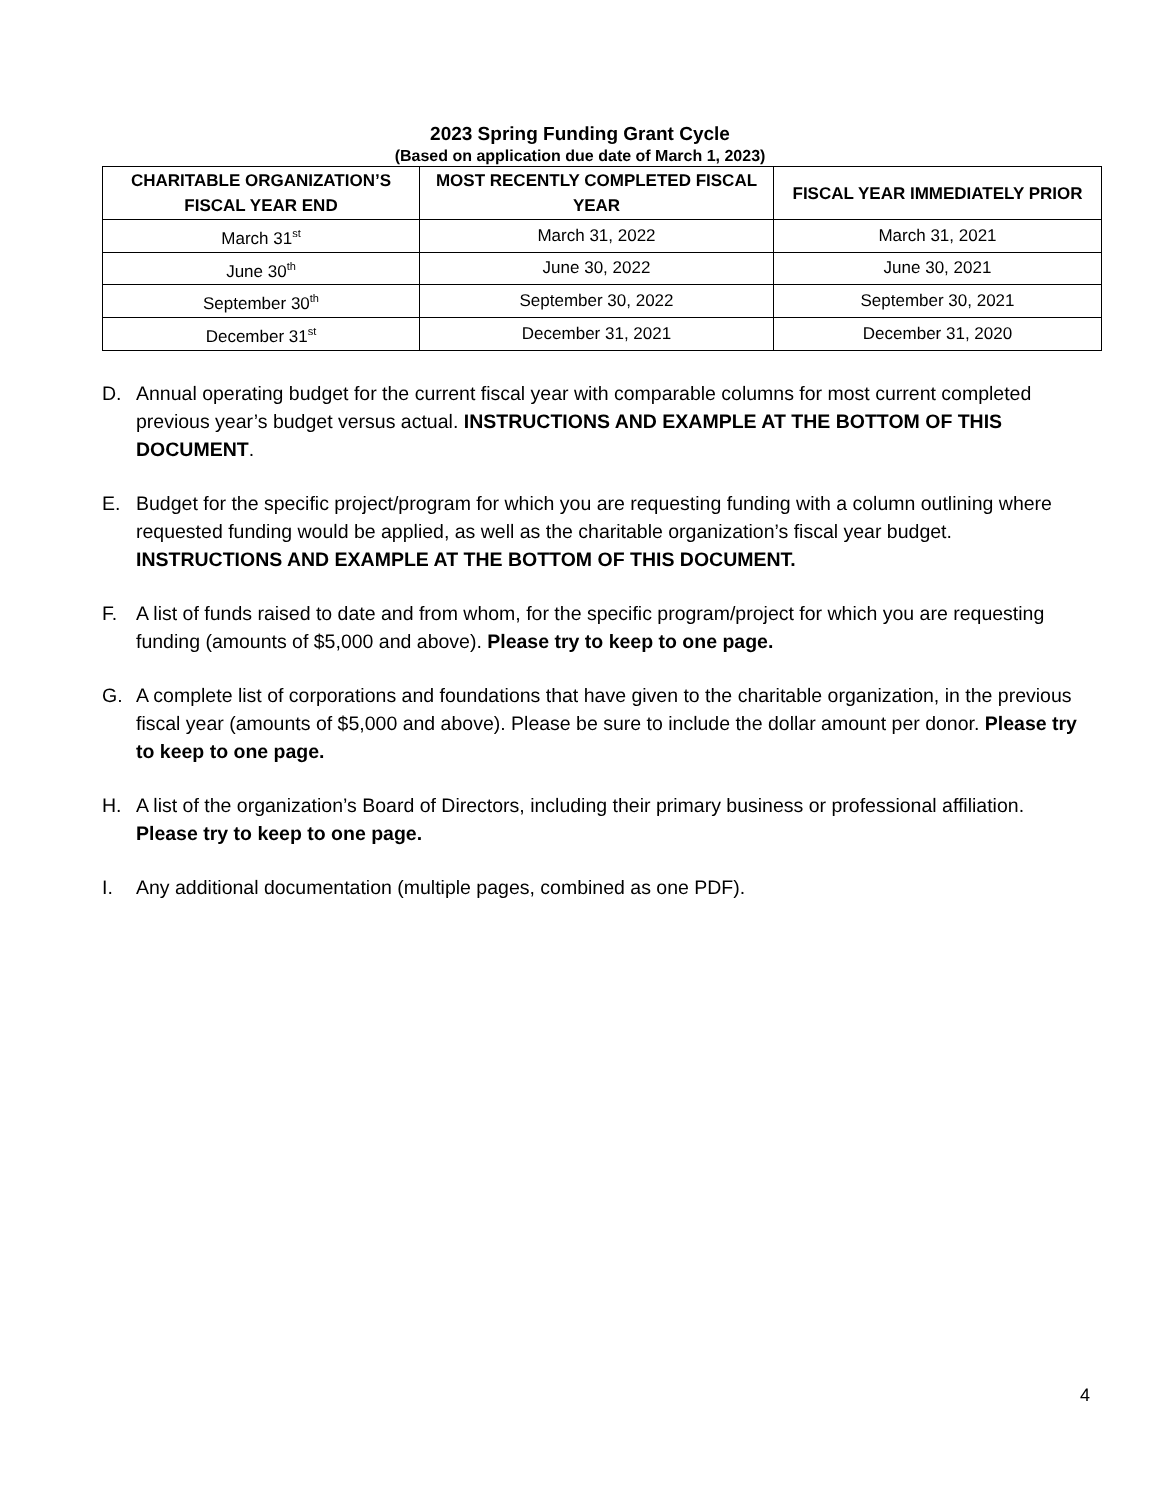2023 Spring Funding Grant Cycle
(Based on application due date of March 1, 2023)
| CHARITABLE ORGANIZATION’S FISCAL YEAR END | MOST RECENTLY COMPLETED FISCAL YEAR | FISCAL YEAR IMMEDIATELY PRIOR |
| --- | --- | --- |
| March 31<sup>st</sup> | March 31, 2022 | March 31, 2021 |
| June 30<sup>th</sup> | June 30, 2022 | June 30, 2021 |
| September 30<sup>th</sup> | September 30, 2022 | September 30, 2021 |
| December 31<sup>st</sup> | December 31, 2021 | December 31, 2020 |
D. Annual operating budget for the current fiscal year with comparable columns for most current completed previous year’s budget versus actual. INSTRUCTIONS AND EXAMPLE AT THE BOTTOM OF THIS DOCUMENT.
E. Budget for the specific project/program for which you are requesting funding with a column outlining where requested funding would be applied, as well as the charitable organization’s fiscal year budget. INSTRUCTIONS AND EXAMPLE AT THE BOTTOM OF THIS DOCUMENT.
F. A list of funds raised to date and from whom, for the specific program/project for which you are requesting funding (amounts of $5,000 and above). Please try to keep to one page.
G. A complete list of corporations and foundations that have given to the charitable organization, in the previous fiscal year (amounts of $5,000 and above). Please be sure to include the dollar amount per donor. Please try to keep to one page.
H. A list of the organization’s Board of Directors, including their primary business or professional affiliation. Please try to keep to one page.
I. Any additional documentation (multiple pages, combined as one PDF).
4